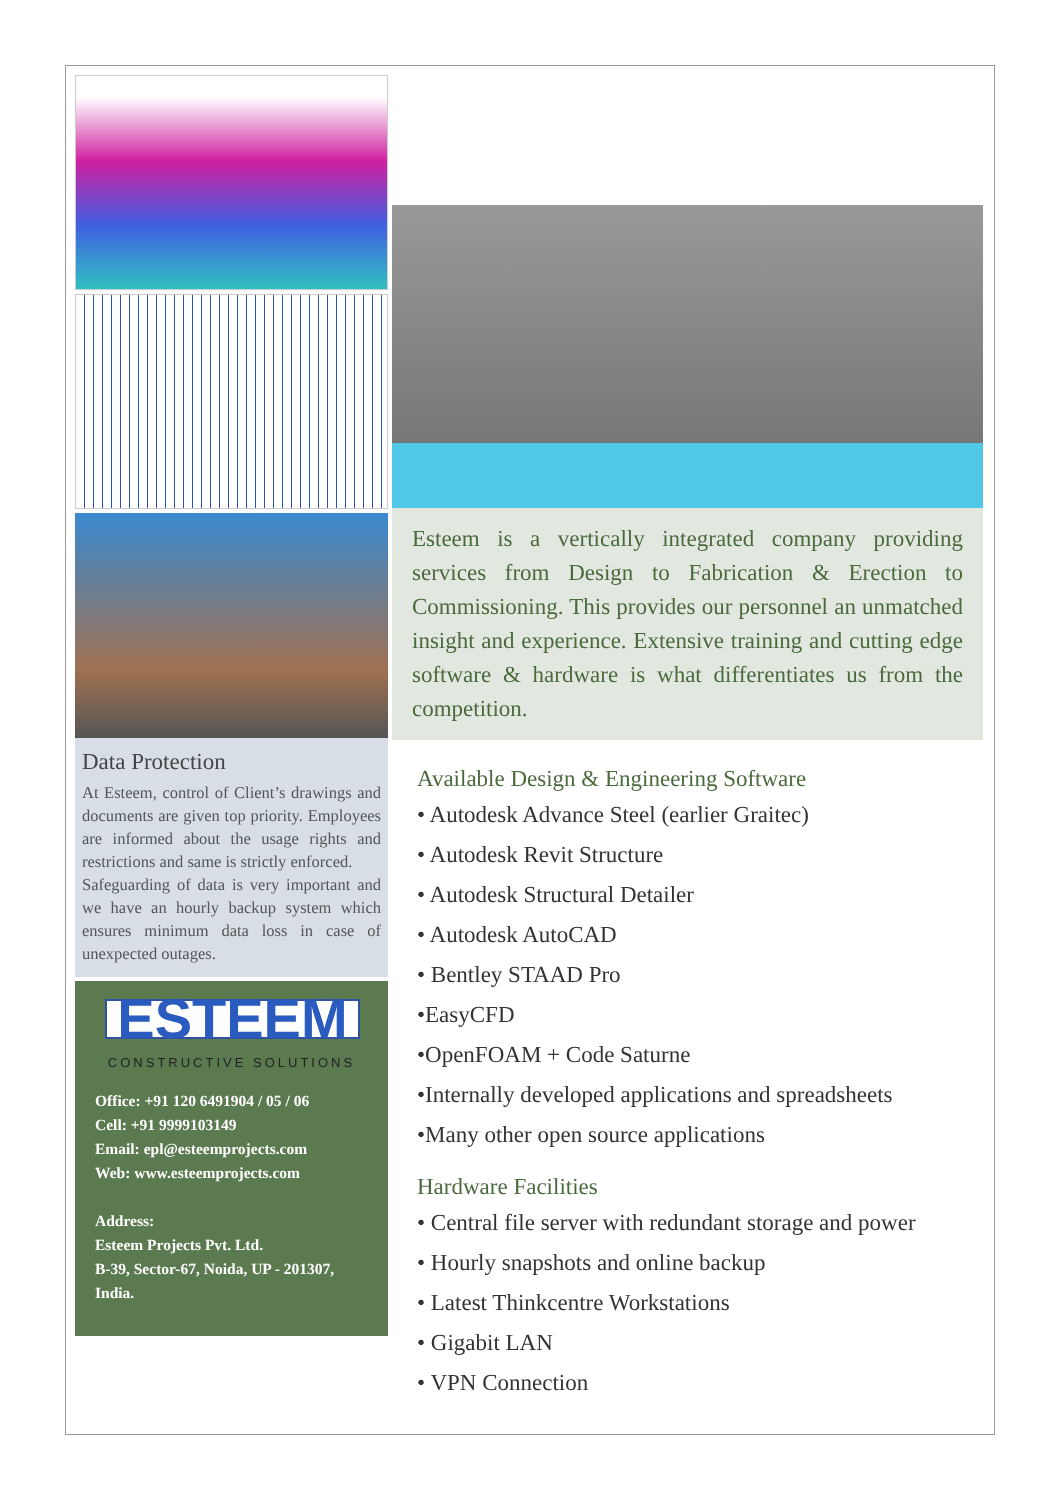Data Protection
At Esteem, control of Client’s drawings and documents are given top priority. Employees are informed about the usage rights and restrictions and same is strictly enforced.
Safeguarding of data is very important and we have an hourly backup system which ensures minimum data loss in case of unexpected outages.
ESTEEM
CONSTRUCTIVE SOLUTIONS
Office: +91 120 6491904 / 05 / 06
Cell: +91 9999103149
Email: epl@esteemprojects.com
Web: www.esteemprojects.com
Address:
Esteem Projects Pvt. Ltd.
B-39, Sector-67, Noida, UP - 201307, India.
Esteem is a vertically integrated company providing services from Design to Fabrication & Erection to Commissioning. This provides our personnel an unmatched insight and experience. Extensive training and cutting edge software & hardware is what differentiates us from the competition.
Available Design & Engineering Software
• Autodesk Advance Steel (earlier Graitec)
• Autodesk Revit Structure
• Autodesk Structural Detailer
• Autodesk AutoCAD
• Bentley STAAD Pro
•EasyCFD
•OpenFOAM + Code Saturne
•Internally developed applications and spreadsheets
•Many other open source applications
Hardware Facilities
• Central file server with redundant storage and power
• Hourly snapshots and online backup
• Latest Thinkcentre Workstations
• Gigabit LAN
• VPN Connection